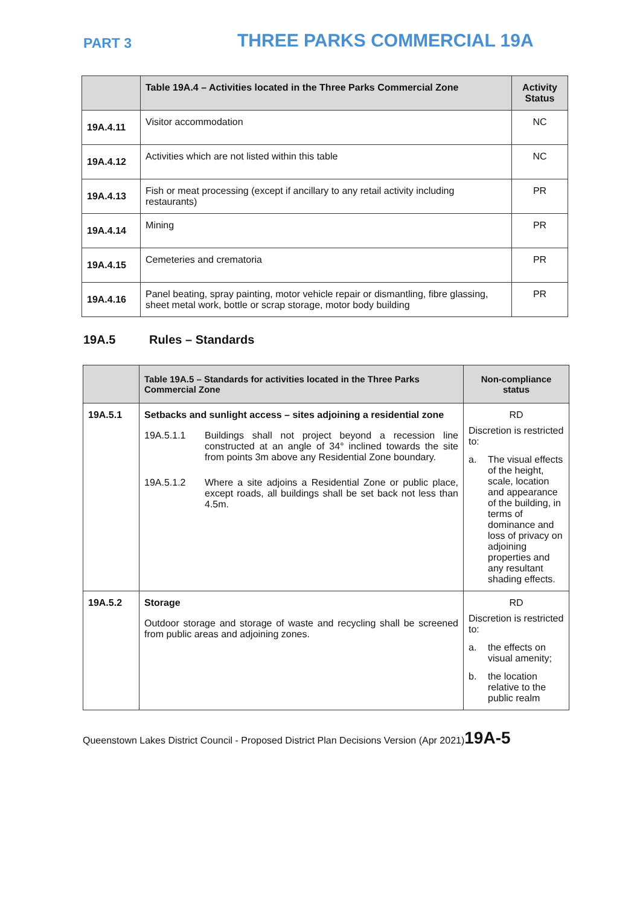PART 3
THREE PARKS COMMERCIAL 19A
| | Table 19A.4 – Activities located in the Three Parks Commercial Zone | Activity Status |
| --- | --- | --- |
| 19A.4.11 | Visitor accommodation | NC |
| 19A.4.12 | Activities which are not listed within this table | NC |
| 19A.4.13 | Fish or meat processing (except if ancillary to any retail activity including restaurants) | PR |
| 19A.4.14 | Mining | PR |
| 19A.4.15 | Cemeteries and crematoria | PR |
| 19A.4.16 | Panel beating, spray painting, motor vehicle repair or dismantling, fibre glassing, sheet metal work, bottle or scrap storage, motor body building | PR |
19A.5 Rules – Standards
| | Table 19A.5 – Standards for activities located in the Three Parks Commercial Zone | Non-compliance status |
| --- | --- | --- |
| 19A.5.1 | Setbacks and sunlight access – sites adjoining a residential zone 19A.5.1.1 Buildings shall not project beyond a recession line constructed at an angle of 34° inclined towards the site from points 3m above any Residential Zone boundary. 19A.5.1.2 Where a site adjoins a Residential Zone or public place, except roads, all buildings shall be set back not less than 4.5m. | RD Discretion is restricted to: a. The visual effects of the height, scale, location and appearance of the building, in terms of dominance and loss of privacy on adjoining properties and any resultant shading effects. |
| 19A.5.2 | Storage Outdoor storage and storage of waste and recycling shall be screened from public areas and adjoining zones. | RD Discretion is restricted to: a. the effects on visual amenity; b. the location relative to the public realm |
Queenstown Lakes District Council - Proposed District Plan Decisions Version (Apr 2021)19A-5